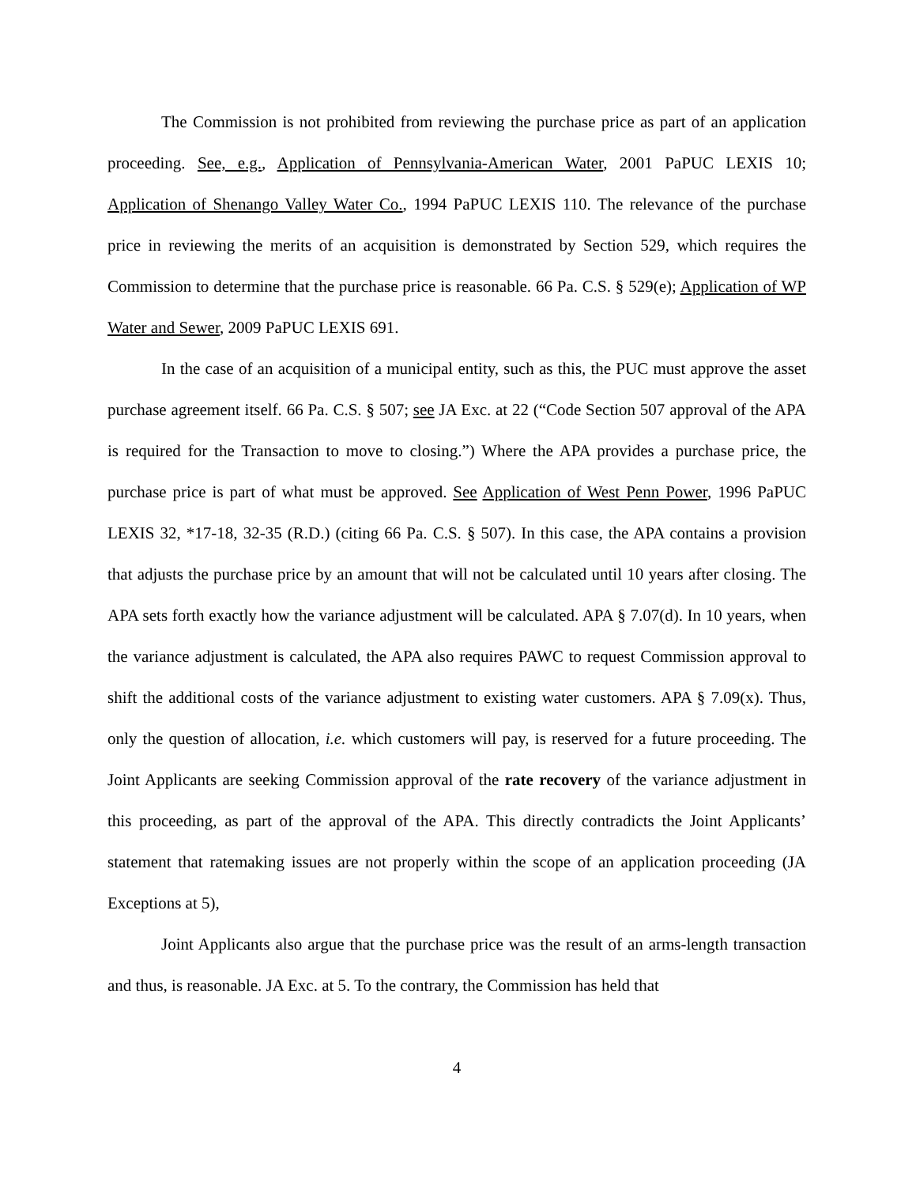The Commission is not prohibited from reviewing the purchase price as part of an application proceeding. See, e.g., Application of Pennsylvania-American Water, 2001 PaPUC LEXIS 10; Application of Shenango Valley Water Co., 1994 PaPUC LEXIS 110. The relevance of the purchase price in reviewing the merits of an acquisition is demonstrated by Section 529, which requires the Commission to determine that the purchase price is reasonable. 66 Pa. C.S. § 529(e); Application of WP Water and Sewer, 2009 PaPUC LEXIS 691.
In the case of an acquisition of a municipal entity, such as this, the PUC must approve the asset purchase agreement itself. 66 Pa. C.S. § 507; see JA Exc. at 22 (“Code Section 507 approval of the APA is required for the Transaction to move to closing.”) Where the APA provides a purchase price, the purchase price is part of what must be approved. See Application of West Penn Power, 1996 PaPUC LEXIS 32, *17-18, 32-35 (R.D.) (citing 66 Pa. C.S. § 507). In this case, the APA contains a provision that adjusts the purchase price by an amount that will not be calculated until 10 years after closing. The APA sets forth exactly how the variance adjustment will be calculated. APA § 7.07(d). In 10 years, when the variance adjustment is calculated, the APA also requires PAWC to request Commission approval to shift the additional costs of the variance adjustment to existing water customers. APA § 7.09(x). Thus, only the question of allocation, i.e. which customers will pay, is reserved for a future proceeding. The Joint Applicants are seeking Commission approval of the rate recovery of the variance adjustment in this proceeding, as part of the approval of the APA. This directly contradicts the Joint Applicants’ statement that ratemaking issues are not properly within the scope of an application proceeding (JA Exceptions at 5),
Joint Applicants also argue that the purchase price was the result of an arms-length transaction and thus, is reasonable. JA Exc. at 5. To the contrary, the Commission has held that
4